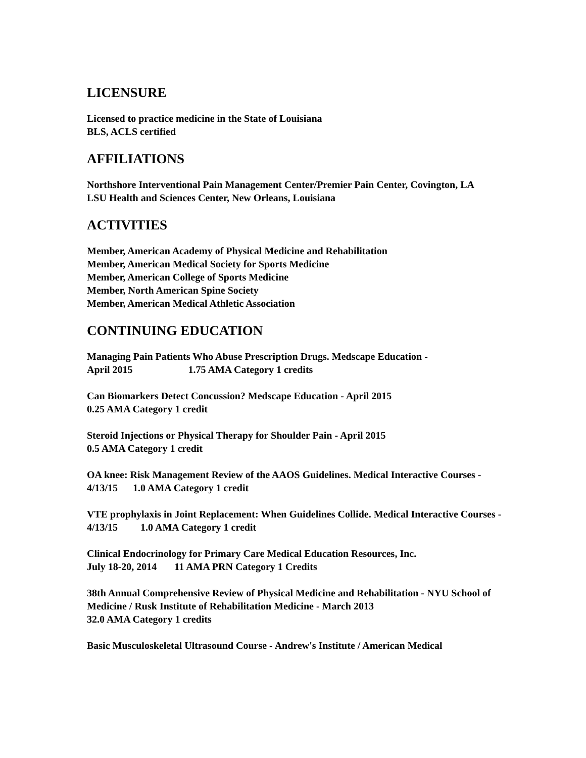LICENSURE
Licensed to practice medicine in the State of Louisiana
BLS, ACLS certified
AFFILIATIONS
Northshore Interventional Pain Management Center/Premier Pain Center, Covington, LA
LSU Health and Sciences Center, New Orleans, Louisiana
ACTIVITIES
Member, American Academy of Physical Medicine and Rehabilitation
Member, American Medical Society for Sports Medicine
Member, American College of Sports Medicine
Member, North American Spine Society
Member, American Medical Athletic Association
CONTINUING EDUCATION
Managing Pain Patients Who Abuse Prescription Drugs. Medscape Education -
April 2015 1.75 AMA Category 1 credits
Can Biomarkers Detect Concussion? Medscape Education - April 2015
0.25 AMA Category 1 credit
Steroid Injections or Physical Therapy for Shoulder Pain - April 2015
0.5 AMA Category 1 credit
OA knee: Risk Management Review of the AAOS Guidelines. Medical Interactive Courses - 4/13/15 1.0 AMA Category 1 credit
VTE prophylaxis in Joint Replacement: When Guidelines Collide. Medical Interactive Courses - 4/13/15 1.0 AMA Category 1 credit
Clinical Endocrinology for Primary Care Medical Education Resources, Inc.
July 18-20, 2014 11 AMA PRN Category 1 Credits
38th Annual Comprehensive Review of Physical Medicine and Rehabilitation - NYU School of Medicine / Rusk Institute of Rehabilitation Medicine - March 2013
32.0 AMA Category 1 credits
Basic Musculoskeletal Ultrasound Course - Andrew's Institute / American Medical